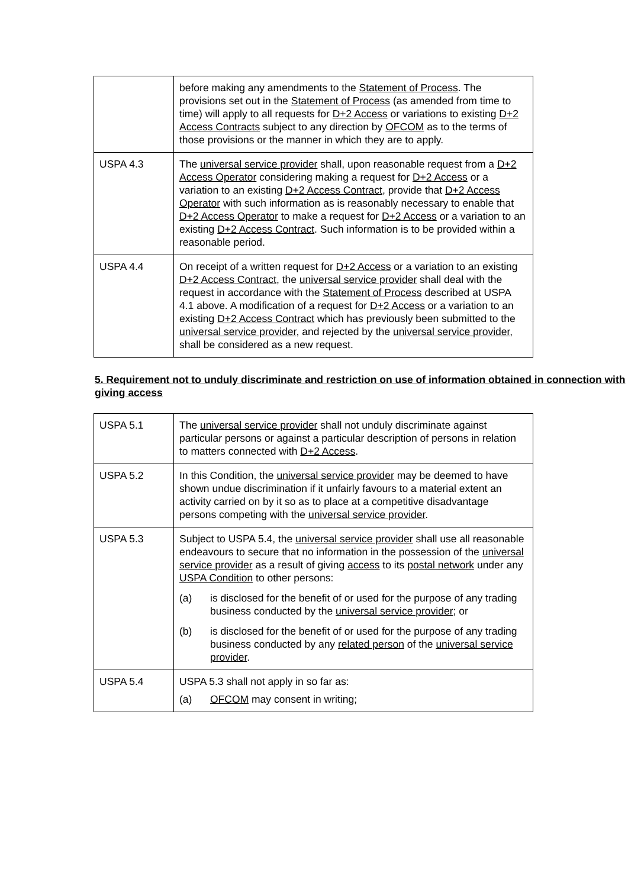| | before making any amendments to the Statement of Process . The provisions set out in the Statement of Process (as amended from time to time) will apply to all requests for D+2 Access or variations to existing D+2 Access Contracts subject to any direction by OFCOM as to the terms of those provisions or the manner in which they are to apply. |
| USPA 4.3 | The universal service provider shall, upon reasonable request from a D+2 Access Operator considering making a request for D+2 Access or a variation to an existing D+2 Access Contract , provide that D+2 Access Operator with such information as is reasonably necessary to enable that D+2 Access Operator to make a request for D+2 Access or a variation to an existing D+2 Access Contract . Such information is to be provided within a reasonable period. |
| USPA 4.4 | On receipt of a written request for D+2 Access or a variation to an existing D+2 Access Contract , the universal service provider shall deal with the request in accordance with the Statement of Process described at USPA 4.1 above. A modification of a request for D+2 Access or a variation to an existing D+2 Access Contract which has previously been submitted to the universal service provider , and rejected by the universal service provider , shall be considered as a new request. |
5. Requirement not to unduly discriminate and restriction on use of information obtained in connection with giving access
| USPA 5.1 | The universal service provider shall not unduly discriminate against particular persons or against a particular description of persons in relation to matters connected with D+2 Access . |
| USPA 5.2 | In this Condition, the universal service provider may be deemed to have shown undue discrimination if it unfairly favours to a material extent an activity carried on by it so as to place at a competitive disadvantage persons competing with the universal service provider . |
| USPA 5.3 | Subject to USPA 5.4, the universal service provider shall use all reasonable endeavours to secure that no information in the possession of the universal service provider as a result of giving access to its postal network under any USPA Condition to other persons: (a) is disclosed for the benefit of or used for the purpose of any trading business conducted by the universal service provider ; or (b) is disclosed for the benefit of or used for the purpose of any trading business conducted by any related person of the universal service provider . |
| USPA 5.4 | USPA 5.3 shall not apply in so far as: (a) OFCOM may consent in writing; |